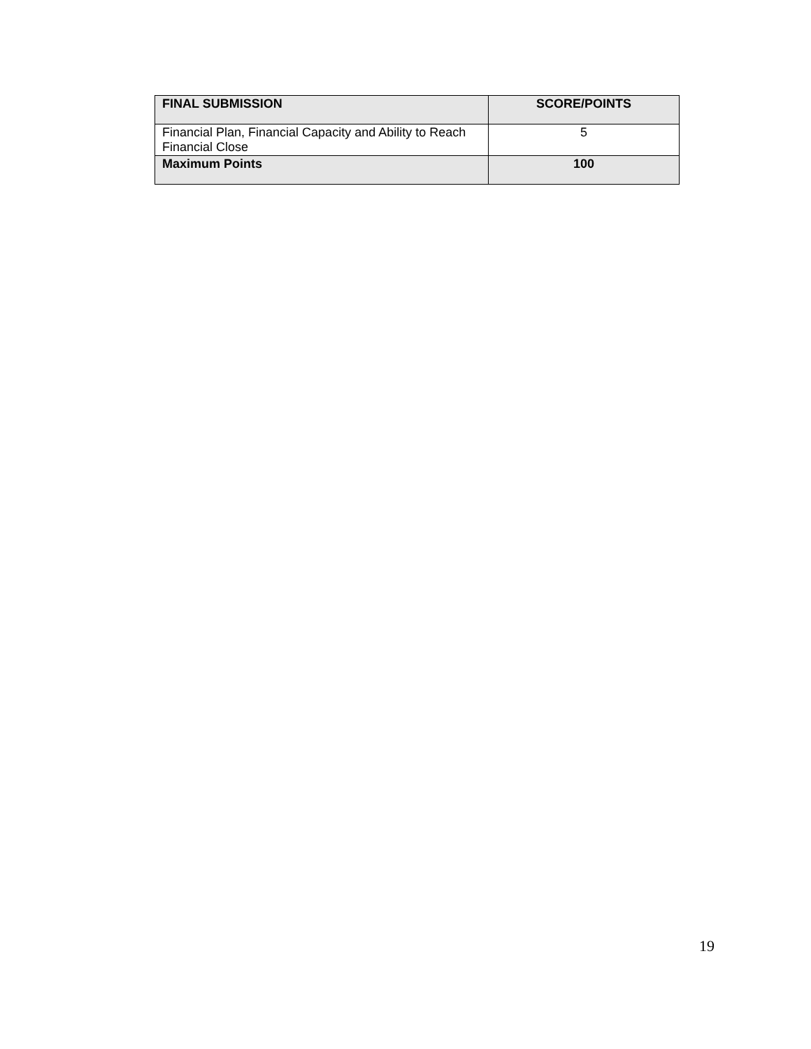| FINAL SUBMISSION | SCORE/POINTS |
| --- | --- |
| Financial Plan, Financial Capacity and Ability to Reach Financial Close | 5 |
| Maximum Points | 100 |
19